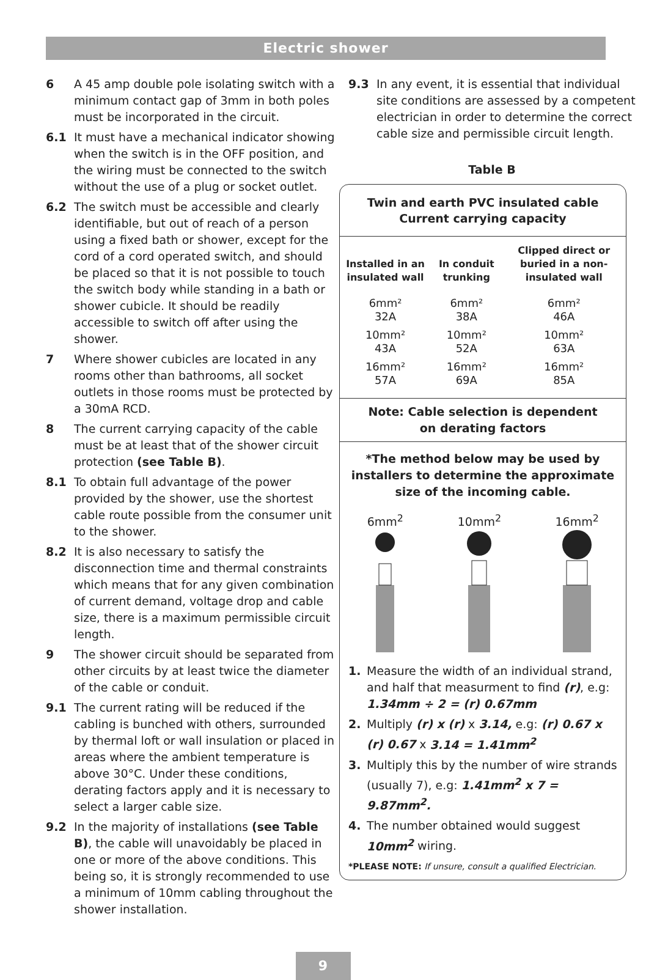Electric shower
6 A 45 amp double pole isolating switch with a minimum contact gap of 3mm in both poles must be incorporated in the circuit.
6.1 It must have a mechanical indicator showing when the switch is in the OFF position, and the wiring must be connected to the switch without the use of a plug or socket outlet.
6.2 The switch must be accessible and clearly identifiable, but out of reach of a person using a fixed bath or shower, except for the cord of a cord operated switch, and should be placed so that it is not possible to touch the switch body while standing in a bath or shower cubicle. It should be readily accessible to switch off after using the shower.
7 Where shower cubicles are located in any rooms other than bathrooms, all socket outlets in those rooms must be protected by a 30mA RCD.
8 The current carrying capacity of the cable must be at least that of the shower circuit protection (see Table B).
8.1 To obtain full advantage of the power provided by the shower, use the shortest cable route possible from the consumer unit to the shower.
8.2 It is also necessary to satisfy the disconnection time and thermal constraints which means that for any given combination of current demand, voltage drop and cable size, there is a maximum permissible circuit length.
9 The shower circuit should be separated from other circuits by at least twice the diameter of the cable or conduit.
9.1 The current rating will be reduced if the cabling is bunched with others, surrounded by thermal loft or wall insulation or placed in areas where the ambient temperature is above 30°C. Under these conditions, derating factors apply and it is necessary to select a larger cable size.
9.2 In the majority of installations (see Table B), the cable will unavoidably be placed in one or more of the above conditions. This being so, it is strongly recommended to use a minimum of 10mm cabling throughout the shower installation.
9.3 In any event, it is essential that individual site conditions are assessed by a competent electrician in order to determine the correct cable size and permissible circuit length.
Table B
Twin and earth PVC insulated cable
Current carrying capacity
| Installed in an insulated wall | In conduit trunking | Clipped direct or buried in a non-insulated wall |
| --- | --- | --- |
| 6mm² 32A | 6mm² 38A | 6mm² 46A |
| 10mm² 43A | 10mm² 52A | 10mm² 63A |
| 16mm² 57A | 16mm² 69A | 16mm² 85A |
Note: Cable selection is dependent on derating factors
*The method below may be used by installers to determine the approximate size of the incoming cable.
6mm<sup>2</sup>
10mm<sup>2</sup>
16mm<sup>2</sup>
1. Measure the width of an individual strand, and half that measurment to find (r), e.g: 1.34mm ÷ 2 = (r) 0.67mm
2. Multiply (r) x (r) x 3.14, e.g: (r) 0.67 x (r) 0.67 x 3.14 = 1.41mm<sup>2</sup>
3. Multiply this by the number of wire strands (usually 7), e.g: 1.41mm<sup>2</sup> x 7 = 9.87mm<sup>2</sup>.
4. The number obtained would suggest 10mm<sup>2</sup> wiring.
*PLEASE NOTE: If unsure, consult a qualified Electrician.
9